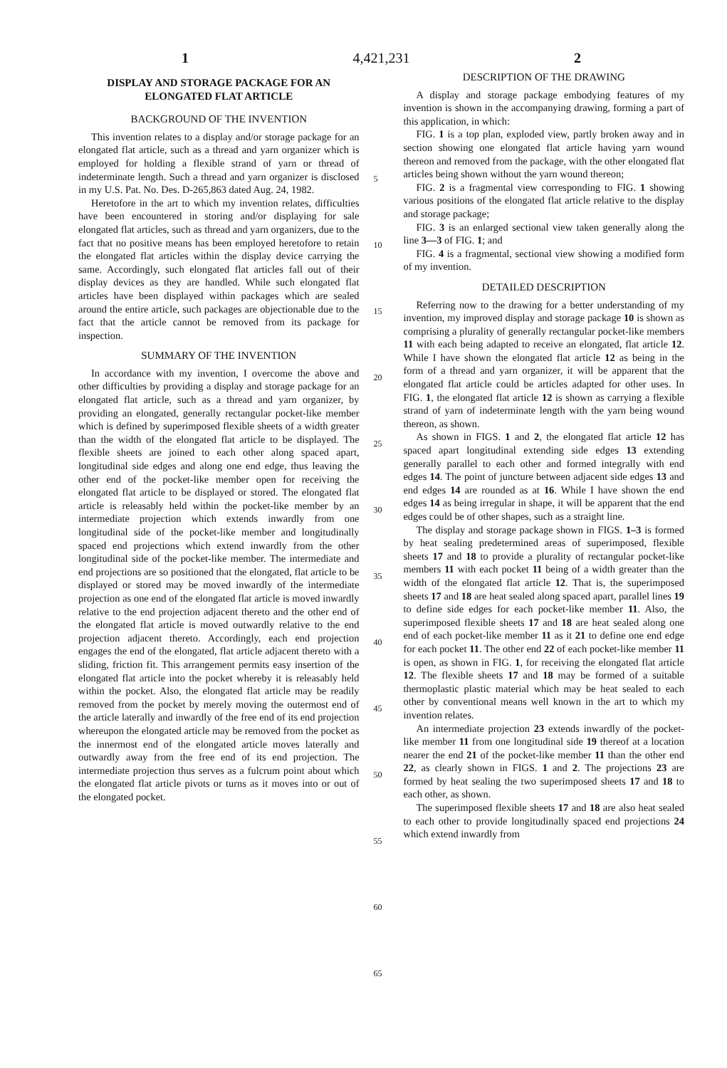1 4,421,231 2
DISPLAY AND STORAGE PACKAGE FOR AN ELONGATED FLAT ARTICLE
BACKGROUND OF THE INVENTION
This invention relates to a display and/or storage package for an elongated flat article, such as a thread and yarn organizer which is employed for holding a flexible strand of yarn or thread of indeterminate length. Such a thread and yarn organizer is disclosed in my U.S. Pat. No. Des. D-265,863 dated Aug. 24, 1982.
Heretofore in the art to which my invention relates, difficulties have been encountered in storing and/or displaying for sale elongated flat articles, such as thread and yarn organizers, due to the fact that no positive means has been employed heretofore to retain the elongated flat articles within the display device carrying the same. Accordingly, such elongated flat articles fall out of their display devices as they are handled. While such elongated flat articles have been displayed within packages which are sealed around the entire article, such packages are objectionable due to the fact that the article cannot be removed from its package for inspection.
SUMMARY OF THE INVENTION
In accordance with my invention, I overcome the above and other difficulties by providing a display and storage package for an elongated flat article, such as a thread and yarn organizer, by providing an elongated, generally rectangular pocket-like member which is defined by superimposed flexible sheets of a width greater than the width of the elongated flat article to be displayed. The flexible sheets are joined to each other along spaced apart, longitudinal side edges and along one end edge, thus leaving the other end of the pocket-like member open for receiving the elongated flat article to be displayed or stored. The elongated flat article is releasably held within the pocket-like member by an intermediate projection which extends inwardly from one longitudinal side of the pocket-like member and longitudinally spaced end projections which extend inwardly from the other longitudinal side of the pocket-like member. The intermediate and end projections are so positioned that the elongated, flat article to be displayed or stored may be moved inwardly of the intermediate projection as one end of the elongated flat article is moved inwardly relative to the end projection adjacent thereto and the other end of the elongated flat article is moved outwardly relative to the end projection adjacent thereto. Accordingly, each end projection engages the end of the elongated, flat article adjacent thereto with a sliding, friction fit. This arrangement permits easy insertion of the elongated flat article into the pocket whereby it is releasably held within the pocket. Also, the elongated flat article may be readily removed from the pocket by merely moving the outermost end of the article laterally and inwardly of the free end of its end projection whereupon the elongated article may be removed from the pocket as the innermost end of the elongated article moves laterally and outwardly away from the free end of its end projection. The intermediate projection thus serves as a fulcrum point about which the elongated flat article pivots or turns as it moves into or out of the elongated pocket.
5
10
15
20
25
30
35
40
45
50
55
60
65
DESCRIPTION OF THE DRAWING
A display and storage package embodying features of my invention is shown in the accompanying drawing, forming a part of this application, in which:
FIG. 1 is a top plan, exploded view, partly broken away and in section showing one elongated flat article having yarn wound thereon and removed from the package, with the other elongated flat articles being shown without the yarn wound thereon;
FIG. 2 is a fragmental view corresponding to FIG. 1 showing various positions of the elongated flat article relative to the display and storage package;
FIG. 3 is an enlarged sectional view taken generally along the line 3—3 of FIG. 1; and
FIG. 4 is a fragmental, sectional view showing a modified form of my invention.
DETAILED DESCRIPTION
Referring now to the drawing for a better understanding of my invention, my improved display and storage package 10 is shown as comprising a plurality of generally rectangular pocket-like members 11 with each being adapted to receive an elongated, flat article 12. While I have shown the elongated flat article 12 as being in the form of a thread and yarn organizer, it will be apparent that the elongated flat article could be articles adapted for other uses. In FIG. 1, the elongated flat article 12 is shown as carrying a flexible strand of yarn of indeterminate length with the yarn being wound thereon, as shown.
As shown in FIGS. 1 and 2, the elongated flat article 12 has spaced apart longitudinal extending side edges 13 extending generally parallel to each other and formed integrally with end edges 14. The point of juncture between adjacent side edges 13 and end edges 14 are rounded as at 16. While I have shown the end edges 14 as being irregular in shape, it will be apparent that the end edges could be of other shapes, such as a straight line.
The display and storage package shown in FIGS. 1–3 is formed by heat sealing predetermined areas of superimposed, flexible sheets 17 and 18 to provide a plurality of rectangular pocket-like members 11 with each pocket 11 being of a width greater than the width of the elongated flat article 12. That is, the superimposed sheets 17 and 18 are heat sealed along spaced apart, parallel lines 19 to define side edges for each pocket-like member 11. Also, the superimposed flexible sheets 17 and 18 are heat sealed along one end of each pocket-like member 11 as it 21 to define one end edge for each pocket 11. The other end 22 of each pocket-like member 11 is open, as shown in FIG. 1, for receiving the elongated flat article 12. The flexible sheets 17 and 18 may be formed of a suitable thermoplastic plastic material which may be heat sealed to each other by conventional means well known in the art to which my invention relates.
An intermediate projection 23 extends inwardly of the pocket-like member 11 from one longitudinal side 19 thereof at a location nearer the end 21 of the pocket-like member 11 than the other end 22, as clearly shown in FIGS. 1 and 2. The projections 23 are formed by heat sealing the two superimposed sheets 17 and 18 to each other, as shown.
The superimposed flexible sheets 17 and 18 are also heat sealed to each other to provide longitudinally spaced end projections 24 which extend inwardly from